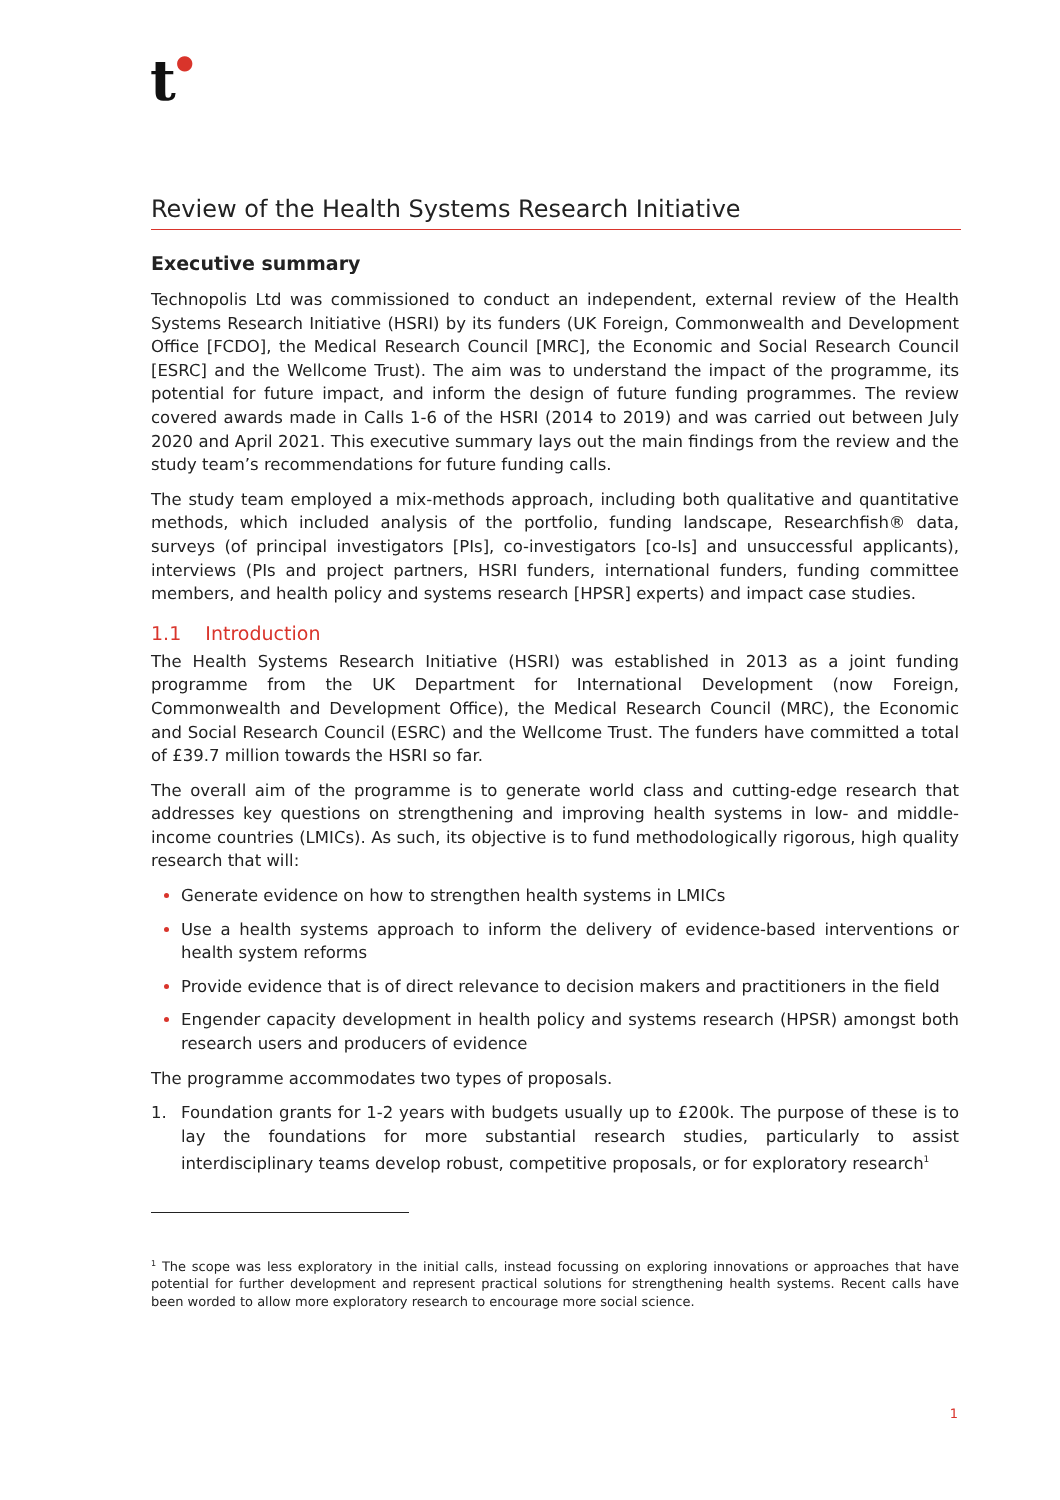t●
Review of the Health Systems Research Initiative
Executive summary
Technopolis Ltd was commissioned to conduct an independent, external review of the Health Systems Research Initiative (HSRI) by its funders (UK Foreign, Commonwealth and Development Office [FCDO], the Medical Research Council [MRC], the Economic and Social Research Council [ESRC] and the Wellcome Trust). The aim was to understand the impact of the programme, its potential for future impact, and inform the design of future funding programmes. The review covered awards made in Calls 1-6 of the HSRI (2014 to 2019) and was carried out between July 2020 and April 2021. This executive summary lays out the main findings from the review and the study team’s recommendations for future funding calls.
The study team employed a mix-methods approach, including both qualitative and quantitative methods, which included analysis of the portfolio, funding landscape, Researchfish® data, surveys (of principal investigators [PIs], co-investigators [co-Is] and unsuccessful applicants), interviews (PIs and project partners, HSRI funders, international funders, funding committee members, and health policy and systems research [HPSR] experts) and impact case studies.
1.1 Introduction
The Health Systems Research Initiative (HSRI) was established in 2013 as a joint funding programme from the UK Department for International Development (now Foreign, Commonwealth and Development Office), the Medical Research Council (MRC), the Economic and Social Research Council (ESRC) and the Wellcome Trust. The funders have committed a total of £39.7 million towards the HSRI so far.
The overall aim of the programme is to generate world class and cutting-edge research that addresses key questions on strengthening and improving health systems in low- and middle-income countries (LMICs). As such, its objective is to fund methodologically rigorous, high quality research that will:
Generate evidence on how to strengthen health systems in LMICs
Use a health systems approach to inform the delivery of evidence-based interventions or health system reforms
Provide evidence that is of direct relevance to decision makers and practitioners in the field
Engender capacity development in health policy and systems research (HPSR) amongst both research users and producers of evidence
The programme accommodates two types of proposals.
1. Foundation grants for 1-2 years with budgets usually up to £200k. The purpose of these is to lay the foundations for more substantial research studies, particularly to assist interdisciplinary teams develop robust, competitive proposals, or for exploratory research<sup>1</sup>
<sup>1</sup> The scope was less exploratory in the initial calls, instead focussing on exploring innovations or approaches that have potential for further development and represent practical solutions for strengthening health systems. Recent calls have been worded to allow more exploratory research to encourage more social science.
1